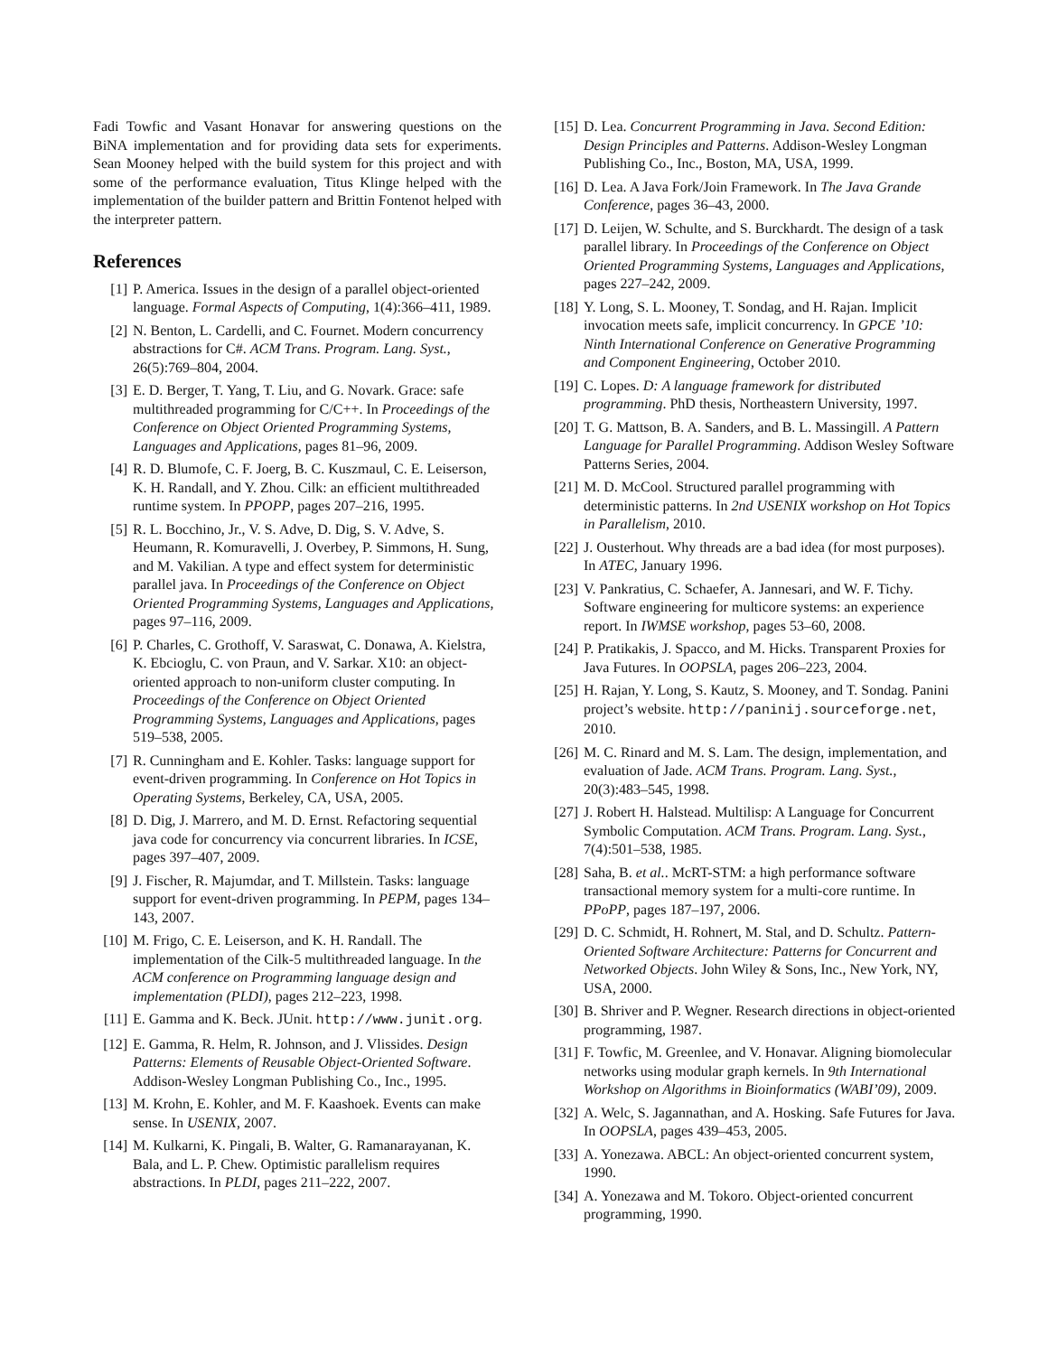Fadi Towfic and Vasant Honavar for answering questions on the BiNA implementation and for providing data sets for experiments. Sean Mooney helped with the build system for this project and with some of the performance evaluation, Titus Klinge helped with the implementation of the builder pattern and Brittin Fontenot helped with the interpreter pattern.
References
[1] P. America. Issues in the design of a parallel object-oriented language. Formal Aspects of Computing, 1(4):366–411, 1989.
[2] N. Benton, L. Cardelli, and C. Fournet. Modern concurrency abstractions for C#. ACM Trans. Program. Lang. Syst., 26(5):769–804, 2004.
[3] E. D. Berger, T. Yang, T. Liu, and G. Novark. Grace: safe multithreaded programming for C/C++. In Proceedings of the Conference on Object Oriented Programming Systems, Languages and Applications, pages 81–96, 2009.
[4] R. D. Blumofe, C. F. Joerg, B. C. Kuszmaul, C. E. Leiserson, K. H. Randall, and Y. Zhou. Cilk: an efficient multithreaded runtime system. In PPOPP, pages 207–216, 1995.
[5] R. L. Bocchino, Jr., V. S. Adve, D. Dig, S. V. Adve, S. Heumann, R. Komuravelli, J. Overbey, P. Simmons, H. Sung, and M. Vakilian. A type and effect system for deterministic parallel java. In Proceedings of the Conference on Object Oriented Programming Systems, Languages and Applications, pages 97–116, 2009.
[6] P. Charles, C. Grothoff, V. Saraswat, C. Donawa, A. Kielstra, K. Ebcioglu, C. von Praun, and V. Sarkar. X10: an object-oriented approach to non-uniform cluster computing. In Proceedings of the Conference on Object Oriented Programming Systems, Languages and Applications, pages 519–538, 2005.
[7] R. Cunningham and E. Kohler. Tasks: language support for event-driven programming. In Conference on Hot Topics in Operating Systems, Berkeley, CA, USA, 2005.
[8] D. Dig, J. Marrero, and M. D. Ernst. Refactoring sequential java code for concurrency via concurrent libraries. In ICSE, pages 397–407, 2009.
[9] J. Fischer, R. Majumdar, and T. Millstein. Tasks: language support for event-driven programming. In PEPM, pages 134–143, 2007.
[10] M. Frigo, C. E. Leiserson, and K. H. Randall. The implementation of the Cilk-5 multithreaded language. In the ACM conference on Programming language design and implementation (PLDI), pages 212–223, 1998.
[11] E. Gamma and K. Beck. JUnit. http://www.junit.org.
[12] E. Gamma, R. Helm, R. Johnson, and J. Vlissides. Design Patterns: Elements of Reusable Object-Oriented Software. Addison-Wesley Longman Publishing Co., Inc., 1995.
[13] M. Krohn, E. Kohler, and M. F. Kaashoek. Events can make sense. In USENIX, 2007.
[14] M. Kulkarni, K. Pingali, B. Walter, G. Ramanarayanan, K. Bala, and L. P. Chew. Optimistic parallelism requires abstractions. In PLDI, pages 211–222, 2007.
[15] D. Lea. Concurrent Programming in Java. Second Edition: Design Principles and Patterns. Addison-Wesley Longman Publishing Co., Inc., Boston, MA, USA, 1999.
[16] D. Lea. A Java Fork/Join Framework. In The Java Grande Conference, pages 36–43, 2000.
[17] D. Leijen, W. Schulte, and S. Burckhardt. The design of a task parallel library. In Proceedings of the Conference on Object Oriented Programming Systems, Languages and Applications, pages 227–242, 2009.
[18] Y. Long, S. L. Mooney, T. Sondag, and H. Rajan. Implicit invocation meets safe, implicit concurrency. In GPCE ’10: Ninth International Conference on Generative Programming and Component Engineering, October 2010.
[19] C. Lopes. D: A language framework for distributed programming. PhD thesis, Northeastern University, 1997.
[20] T. G. Mattson, B. A. Sanders, and B. L. Massingill. A Pattern Language for Parallel Programming. Addison Wesley Software Patterns Series, 2004.
[21] M. D. McCool. Structured parallel programming with deterministic patterns. In 2nd USENIX workshop on Hot Topics in Parallelism, 2010.
[22] J. Ousterhout. Why threads are a bad idea (for most purposes). In ATEC, January 1996.
[23] V. Pankratius, C. Schaefer, A. Jannesari, and W. F. Tichy. Software engineering for multicore systems: an experience report. In IWMSE workshop, pages 53–60, 2008.
[24] P. Pratikakis, J. Spacco, and M. Hicks. Transparent Proxies for Java Futures. In OOPSLA, pages 206–223, 2004.
[25] H. Rajan, Y. Long, S. Kautz, S. Mooney, and T. Sondag. Panini project’s website. http://paninij.sourceforge.net, 2010.
[26] M. C. Rinard and M. S. Lam. The design, implementation, and evaluation of Jade. ACM Trans. Program. Lang. Syst., 20(3):483–545, 1998.
[27] J. Robert H. Halstead. Multilisp: A Language for Concurrent Symbolic Computation. ACM Trans. Program. Lang. Syst., 7(4):501–538, 1985.
[28] Saha, B. et al.. McRT-STM: a high performance software transactional memory system for a multi-core runtime. In PPoPP, pages 187–197, 2006.
[29] D. C. Schmidt, H. Rohnert, M. Stal, and D. Schultz. Pattern-Oriented Software Architecture: Patterns for Concurrent and Networked Objects. John Wiley & Sons, Inc., New York, NY, USA, 2000.
[30] B. Shriver and P. Wegner. Research directions in object-oriented programming, 1987.
[31] F. Towfic, M. Greenlee, and V. Honavar. Aligning biomolecular networks using modular graph kernels. In 9th International Workshop on Algorithms in Bioinformatics (WABI’09), 2009.
[32] A. Welc, S. Jagannathan, and A. Hosking. Safe Futures for Java. In OOPSLA, pages 439–453, 2005.
[33] A. Yonezawa. ABCL: An object-oriented concurrent system, 1990.
[34] A. Yonezawa and M. Tokoro. Object-oriented concurrent programming, 1990.